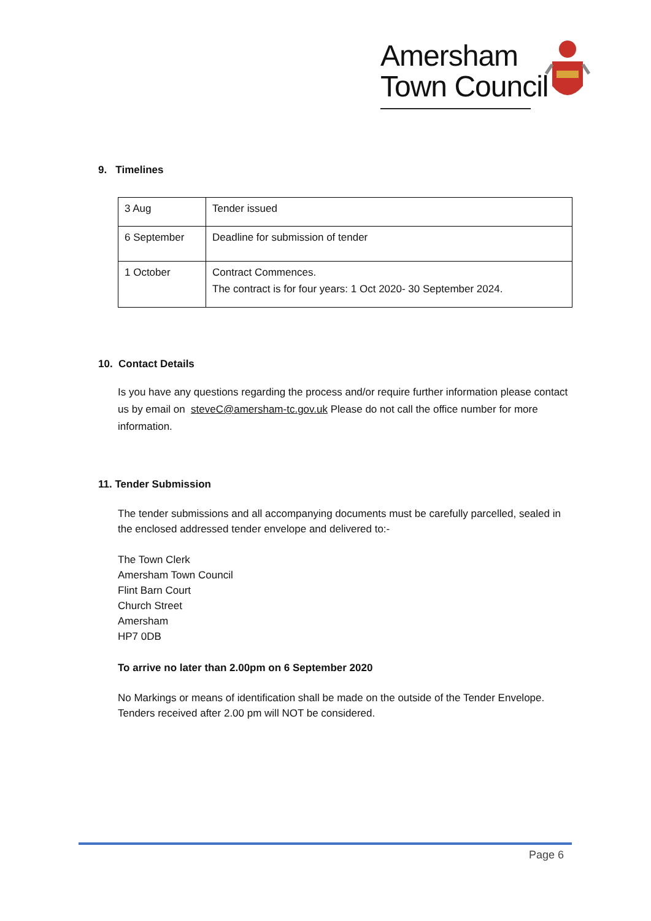Amersham
Town Council
9. Timelines
| 3 Aug | Tender issued |
| 6 September | Deadline for submission of tender |
| 1 October | Contract Commences. The contract is for four years: 1 Oct 2020- 30 September 2024. |
10. Contact Details
Is you have any questions regarding the process and/or require further information please contact us by email on steveC@amersham-tc.gov.uk Please do not call the office number for more information.
11. Tender Submission
The tender submissions and all accompanying documents must be carefully parcelled, sealed in the enclosed addressed tender envelope and delivered to:-
The Town Clerk
Amersham Town Council
Flint Barn Court
Church Street
Amersham
HP7 0DB
To arrive no later than 2.00pm on 6 September 2020
No Markings or means of identification shall be made on the outside of the Tender Envelope.
Tenders received after 2.00 pm will NOT be considered.
Page 6